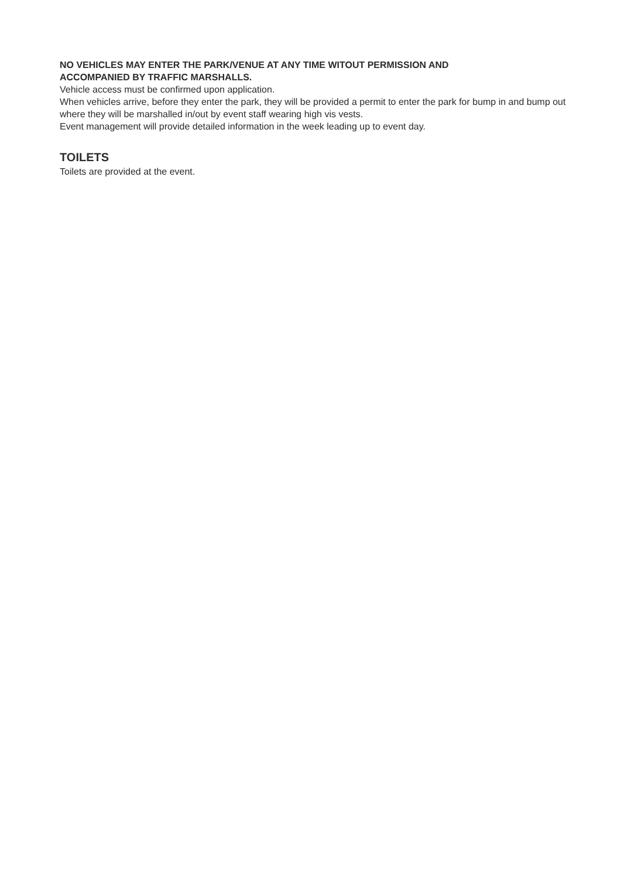NO VEHICLES MAY ENTER THE PARK/VENUE AT ANY TIME WITOUT PERMISSION AND
ACCOMPANIED BY TRAFFIC MARSHALLS.
Vehicle access must be confirmed upon application.
When vehicles arrive, before they enter the park, they will be provided a permit to enter the park for bump in and bump out where they will be marshalled in/out by event staff wearing high vis vests.
Event management will provide detailed information in the week leading up to event day.
TOILETS
Toilets are provided at the event.